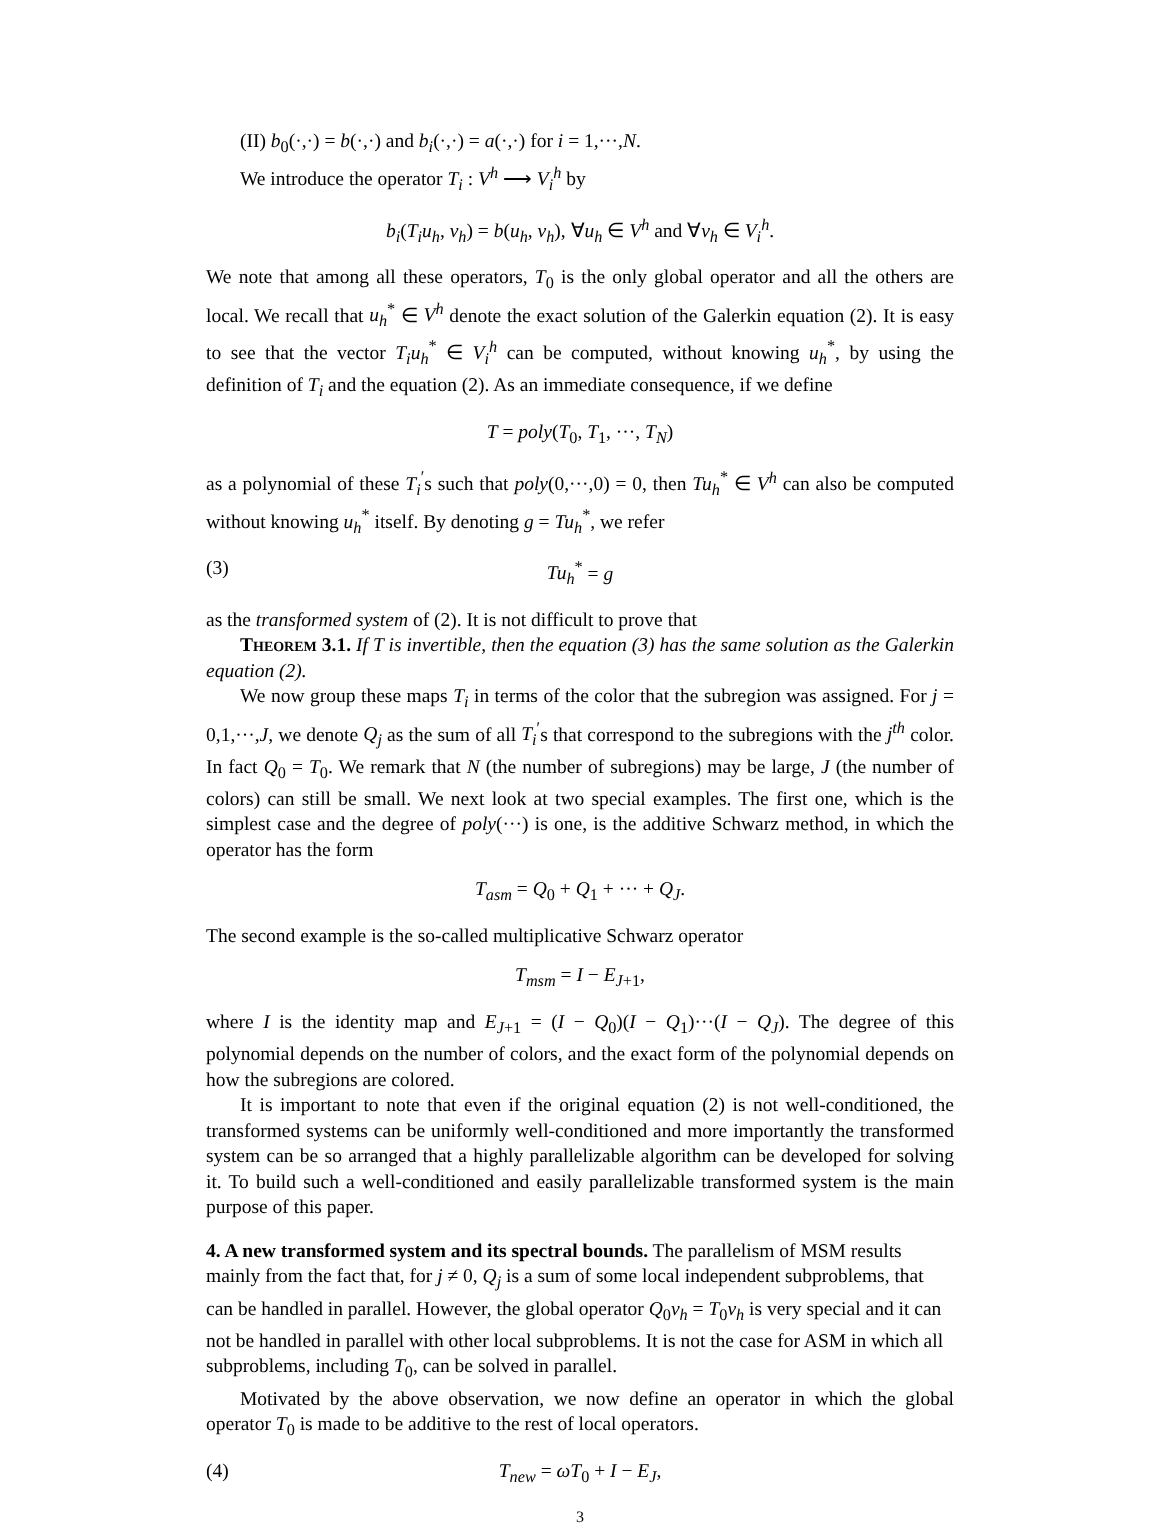(II) b<sub>0</sub>(·,·) = b(·,·) and b<sub>i</sub>(·,·) = a(·,·) for i = 1,···,N.
We introduce the operator T<sub>i</sub> : V<sup>h</sup> ⟶ V<sub>i</sub><sup>h</sup> by
b<sub>i</sub>(T<sub>i</sub>u<sub>h</sub>, v<sub>h</sub>) = b(u<sub>h</sub>, v<sub>h</sub>), ∀u<sub>h</sub> ∈ V<sup>h</sup> and ∀v<sub>h</sub> ∈ V<sub>i</sub><sup>h</sup>.
We note that among all these operators, T<sub>0</sub> is the only global operator and all the others are local. We recall that u<sub>h</sub><sup>*</sup> ∈ V<sup>h</sup> denote the exact solution of the Galerkin equation (2). It is easy to see that the vector T<sub>i</sub>u<sub>h</sub><sup>*</sup> ∈ V<sub>i</sub><sup>h</sup> can be computed, without knowing u<sub>h</sub><sup>*</sup>, by using the definition of T<sub>i</sub> and the equation (2). As an immediate consequence, if we define
T = poly(T<sub>0</sub>, T<sub>1</sub>, ···, T<sub>N</sub>)
as a polynomial of these T<sub>i</sub><sup>′</sup>s such that poly(0,···,0) = 0, then Tu<sub>h</sub><sup>*</sup> ∈ V<sup>h</sup> can also be computed without knowing u<sub>h</sub><sup>*</sup> itself. By denoting g = Tu<sub>h</sub><sup>*</sup>, we refer
(3) Tu<sub>h</sub><sup>*</sup> = g
as the transformed system of (2). It is not difficult to prove that
Theorem 3.1. If T is invertible, then the equation (3) has the same solution as the Galerkin equation (2).
We now group these maps T<sub>i</sub> in terms of the color that the subregion was assigned. For j = 0,1,···,J, we denote Q<sub>j</sub> as the sum of all T<sub>i</sub><sup>′</sup>s that correspond to the subregions with the j<sup>th</sup> color. In fact Q<sub>0</sub> = T<sub>0</sub>. We remark that N (the number of subregions) may be large, J (the number of colors) can still be small. We next look at two special examples. The first one, which is the simplest case and the degree of poly(···) is one, is the additive Schwarz method, in which the operator has the form
T<sub>asm</sub> = Q<sub>0</sub> + Q<sub>1</sub> + ··· + Q<sub>J</sub>.
The second example is the so-called multiplicative Schwarz operator
T<sub>msm</sub> = I − E<sub>J+1</sub>,
where I is the identity map and E<sub>J+1</sub> = (I − Q<sub>0</sub>)(I − Q<sub>1</sub>)···(I − Q<sub>J</sub>). The degree of this polynomial depends on the number of colors, and the exact form of the polynomial depends on how the subregions are colored.
It is important to note that even if the original equation (2) is not well-conditioned, the transformed systems can be uniformly well-conditioned and more importantly the transformed system can be so arranged that a highly parallelizable algorithm can be developed for solving it. To build such a well-conditioned and easily parallelizable transformed system is the main purpose of this paper.
4. A new transformed system and its spectral bounds.
The parallelism of MSM results mainly from the fact that, for j ≠ 0, Q<sub>j</sub> is a sum of some local independent subproblems, that can be handled in parallel. However, the global operator Q<sub>0</sub>v<sub>h</sub> = T<sub>0</sub>v<sub>h</sub> is very special and it can not be handled in parallel with other local subproblems. It is not the case for ASM in which all subproblems, including T<sub>0</sub>, can be solved in parallel.
Motivated by the above observation, we now define an operator in which the global operator T<sub>0</sub> is made to be additive to the rest of local operators.
(4) T<sub>new</sub> = ωT<sub>0</sub> + I − E<sub>J</sub>,
3